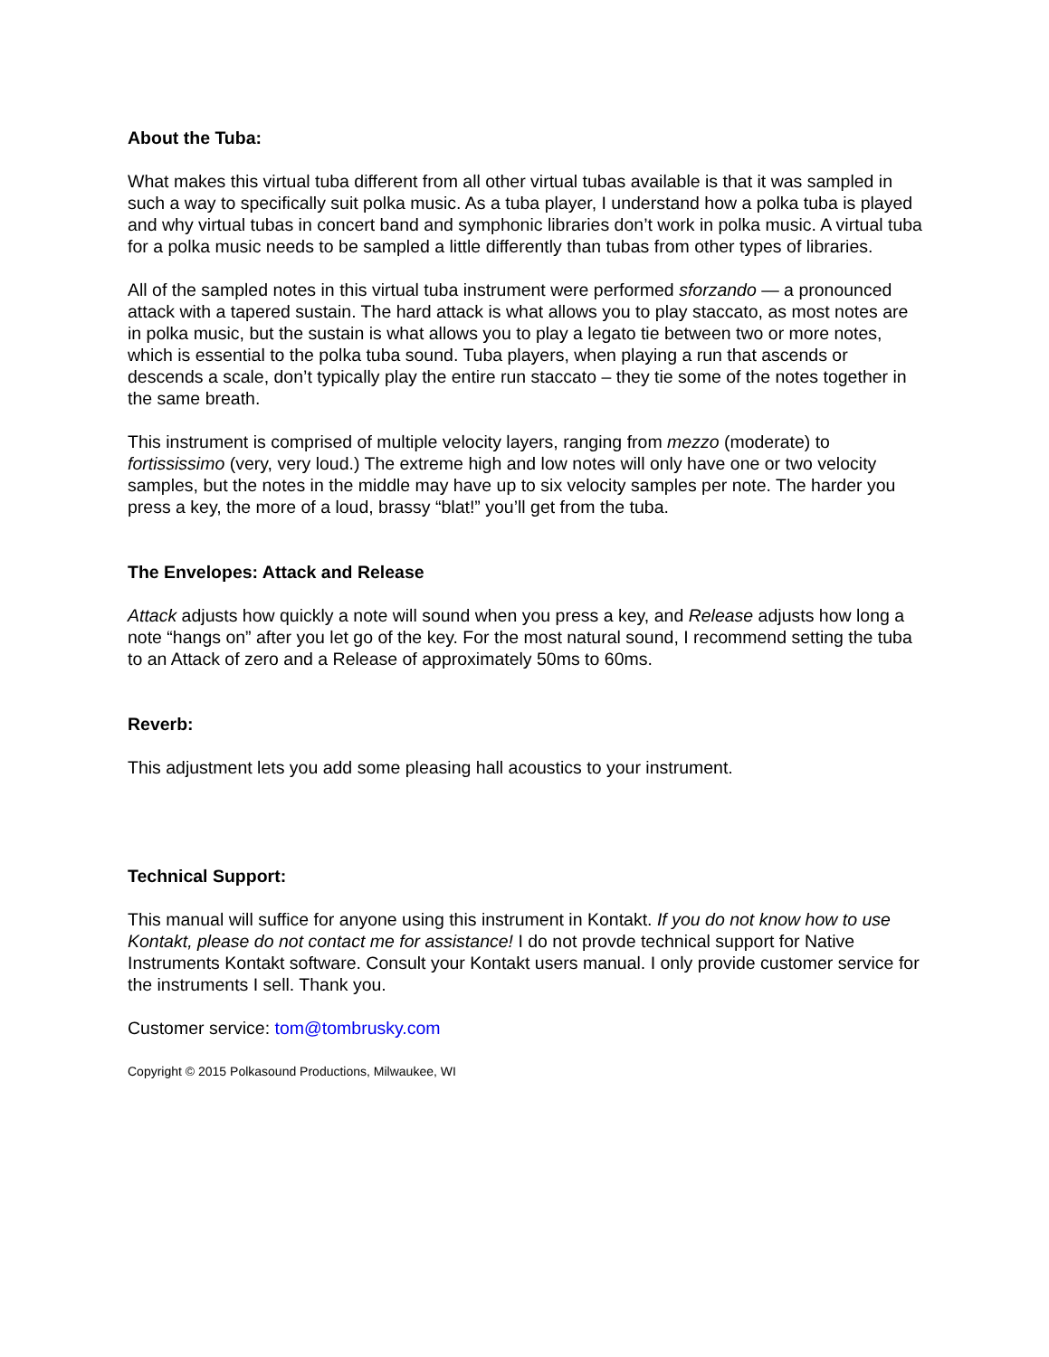About the Tuba:
What makes this virtual tuba different from all other virtual tubas available is that it was sampled in such a way to specifically suit polka music. As a tuba player, I understand how a polka tuba is played and why virtual tubas in concert band and symphonic libraries don’t work in polka music. A virtual tuba for a polka music needs to be sampled a little differently than tubas from other types of libraries.
All of the sampled notes in this virtual tuba instrument were performed sforzando — a pronounced attack with a tapered sustain. The hard attack is what allows you to play staccato, as most notes are in polka music, but the sustain is what allows you to play a legato tie between two or more notes, which is essential to the polka tuba sound. Tuba players, when playing a run that ascends or descends a scale, don’t typically play the entire run staccato – they tie some of the notes together in the same breath.
This instrument is comprised of multiple velocity layers, ranging from mezzo (moderate) to fortississimo (very, very loud.) The extreme high and low notes will only have one or two velocity samples, but the notes in the middle may have up to six velocity samples per note. The harder you press a key, the more of a loud, brassy “blat!” you’ll get from the tuba.
The Envelopes: Attack and Release
Attack adjusts how quickly a note will sound when you press a key, and Release adjusts how long a note “hangs on” after you let go of the key. For the most natural sound, I recommend setting the tuba to an Attack of zero and a Release of approximately 50ms to 60ms.
Reverb:
This adjustment lets you add some pleasing hall acoustics to your instrument.
Technical Support:
This manual will suffice for anyone using this instrument in Kontakt. If you do not know how to use Kontakt, please do not contact me for assistance! I do not provde technical support for Native Instruments Kontakt software. Consult your Kontakt users manual. I only provide customer service for the instruments I sell. Thank you.
Customer service: tom@tombrusky.com
Copyright © 2015 Polkasound Productions, Milwaukee, WI